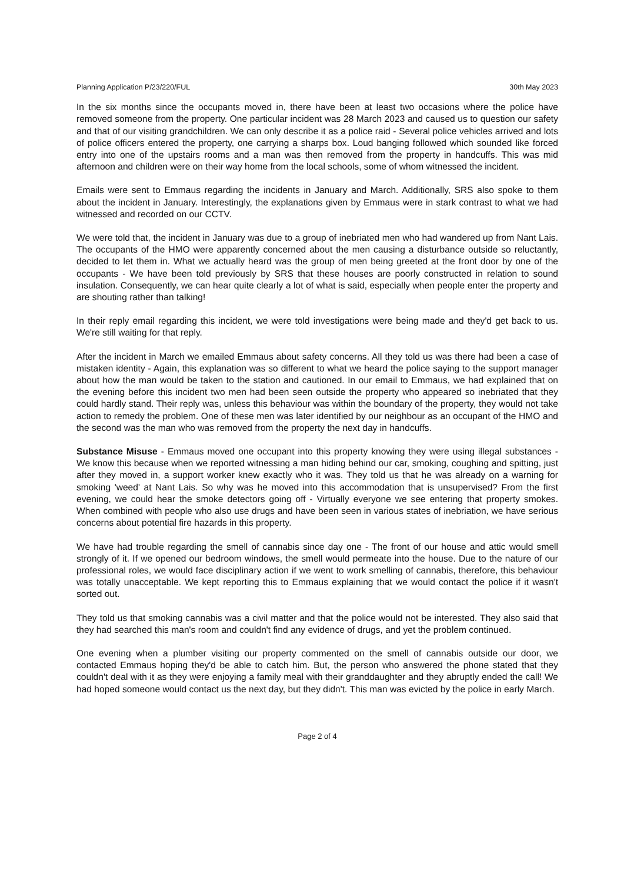Planning Application P/23/220/FUL 30th May 2023
In the six months since the occupants moved in, there have been at least two occasions where the police have removed someone from the property. One particular incident was 28 March 2023 and caused us to question our safety and that of our visiting grandchildren. We can only describe it as a police raid - Several police vehicles arrived and lots of police officers entered the property, one carrying a sharps box. Loud banging followed which sounded like forced entry into one of the upstairs rooms and a man was then removed from the property in handcuffs. This was mid afternoon and children were on their way home from the local schools, some of whom witnessed the incident.
Emails were sent to Emmaus regarding the incidents in January and March. Additionally, SRS also spoke to them about the incident in January. Interestingly, the explanations given by Emmaus were in stark contrast to what we had witnessed and recorded on our CCTV.
We were told that, the incident in January was due to a group of inebriated men who had wandered up from Nant Lais. The occupants of the HMO were apparently concerned about the men causing a disturbance outside so reluctantly, decided to let them in. What we actually heard was the group of men being greeted at the front door by one of the occupants - We have been told previously by SRS that these houses are poorly constructed in relation to sound insulation. Consequently, we can hear quite clearly a lot of what is said, especially when people enter the property and are shouting rather than talking!
In their reply email regarding this incident, we were told investigations were being made and they'd get back to us. We're still waiting for that reply.
After the incident in March we emailed Emmaus about safety concerns. All they told us was there had been a case of mistaken identity - Again, this explanation was so different to what we heard the police saying to the support manager about how the man would be taken to the station and cautioned. In our email to Emmaus, we had explained that on the evening before this incident two men had been seen outside the property who appeared so inebriated that they could hardly stand. Their reply was, unless this behaviour was within the boundary of the property, they would not take action to remedy the problem. One of these men was later identified by our neighbour as an occupant of the HMO and the second was the man who was removed from the property the next day in handcuffs.
Substance Misuse - Emmaus moved one occupant into this property knowing they were using illegal substances - We know this because when we reported witnessing a man hiding behind our car, smoking, coughing and spitting, just after they moved in, a support worker knew exactly who it was. They told us that he was already on a warning for smoking 'weed' at Nant Lais. So why was he moved into this accommodation that is unsupervised? From the first evening, we could hear the smoke detectors going off - Virtually everyone we see entering that property smokes. When combined with people who also use drugs and have been seen in various states of inebriation, we have serious concerns about potential fire hazards in this property.
We have had trouble regarding the smell of cannabis since day one - The front of our house and attic would smell strongly of it. If we opened our bedroom windows, the smell would permeate into the house. Due to the nature of our professional roles, we would face disciplinary action if we went to work smelling of cannabis, therefore, this behaviour was totally unacceptable. We kept reporting this to Emmaus explaining that we would contact the police if it wasn't sorted out.
They told us that smoking cannabis was a civil matter and that the police would not be interested. They also said that they had searched this man's room and couldn't find any evidence of drugs, and yet the problem continued.
One evening when a plumber visiting our property commented on the smell of cannabis outside our door, we contacted Emmaus hoping they'd be able to catch him. But, the person who answered the phone stated that they couldn't deal with it as they were enjoying a family meal with their granddaughter and they abruptly ended the call! We had hoped someone would contact us the next day, but they didn't. This man was evicted by the police in early March.
Page 2 of 4